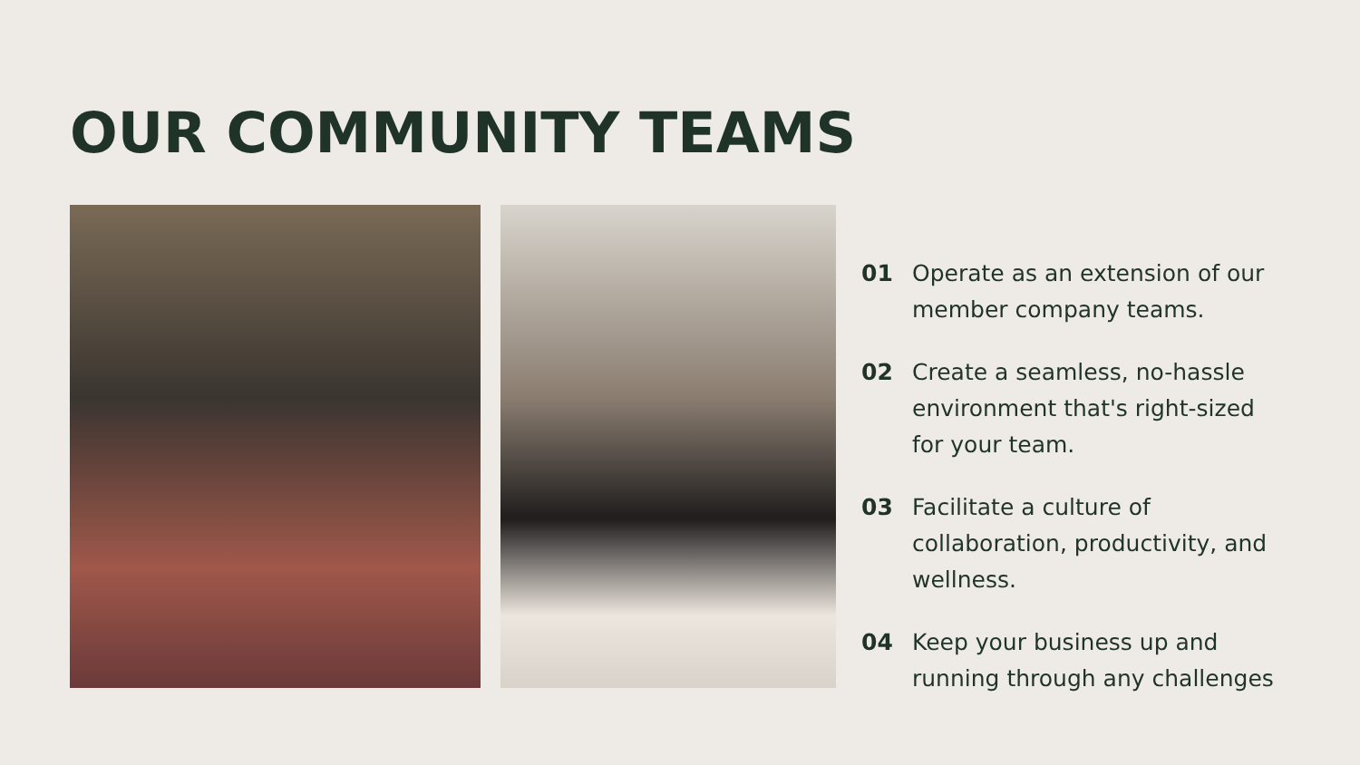OUR COMMUNITY TEAMS
01 Operate as an extension of our member company teams.
02 Create a seamless, no-hassle environment that's right-sized for your team.
03 Facilitate a culture of collaboration, productivity, and wellness.
04 Keep your business up and running through any challenges